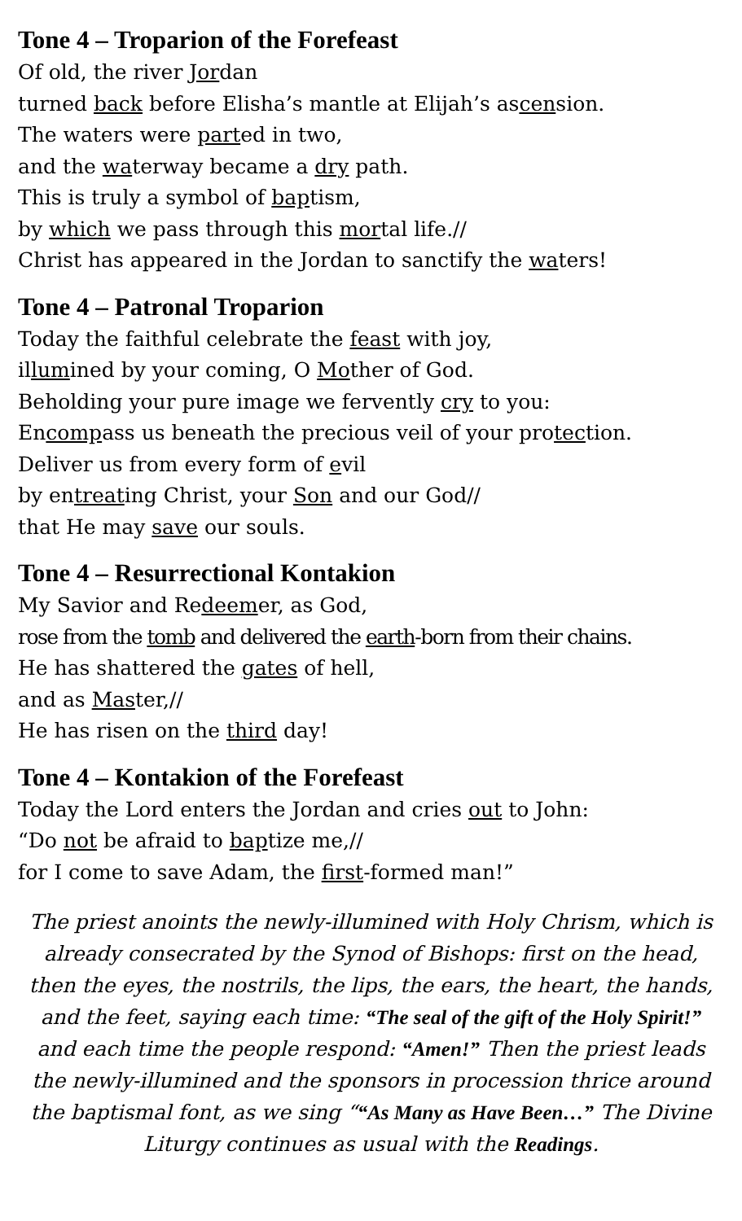Tone 4 – Troparion of the Forefeast
Of old, the river Jordan
turned back before Elisha’s mantle at Elijah’s ascension.
The waters were parted in two,
and the waterway became a dry path.
This is truly a symbol of baptism,
by which we pass through this mortal life.//
Christ has appeared in the Jordan to sanctify the waters!
Tone 4 – Patronal Troparion
Today the faithful celebrate the feast with joy,
illumined by your coming, O Mother of God.
Beholding your pure image we fervently cry to you:
Encompass us beneath the precious veil of your protection.
Deliver us from every form of evil
by entreating Christ, your Son and our God//
that He may save our souls.
Tone 4 – Resurrectional Kontakion
My Savior and Redeemer, as God,
rose from the tomb and delivered the earth-born from their chains.
He has shattered the gates of hell,
and as Master,//
He has risen on the third day!
Tone 4 – Kontakion of the Forefeast
Today the Lord enters the Jordan and cries out to John:
“Do not be afraid to baptize me,//
for I come to save Adam, the first-formed man!”
The priest anoints the newly-illumined with Holy Chrism, which is already consecrated by the Synod of Bishops: first on the head, then the eyes, the nostrils, the lips, the ears, the heart, the hands, and the feet, saying each time: “The seal of the gift of the Holy Spirit!” and each time the people respond: “Amen!” Then the priest leads the newly-illumined and the sponsors in procession thrice around the baptismal font, as we sing ““As Many as Have Been…” The Divine Liturgy continues as usual with the Readings.